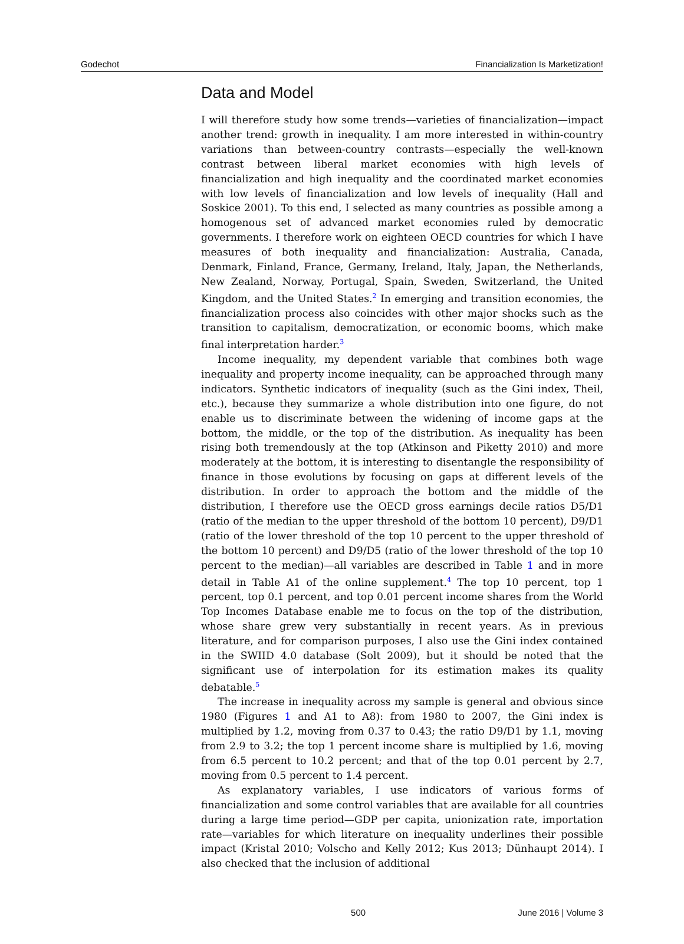Godechot Financialization Is Marketization!
Data and Model
I will therefore study how some trends—varieties of financialization—impact another trend: growth in inequality. I am more interested in within-country variations than between-country contrasts—especially the well-known contrast between liberal market economies with high levels of financialization and high inequality and the coordinated market economies with low levels of financialization and low levels of inequality (Hall and Soskice 2001). To this end, I selected as many countries as possible among a homogenous set of advanced market economies ruled by democratic governments. I therefore work on eighteen OECD countries for which I have measures of both inequality and financialization: Australia, Canada, Denmark, Finland, France, Germany, Ireland, Italy, Japan, the Netherlands, New Zealand, Norway, Portugal, Spain, Sweden, Switzerland, the United Kingdom, and the United States.<sup>2</sup> In emerging and transition economies, the financialization process also coincides with other major shocks such as the transition to capitalism, democratization, or economic booms, which make final interpretation harder.<sup>3</sup>
Income inequality, my dependent variable that combines both wage inequality and property income inequality, can be approached through many indicators. Synthetic indicators of inequality (such as the Gini index, Theil, etc.), because they summarize a whole distribution into one figure, do not enable us to discriminate between the widening of income gaps at the bottom, the middle, or the top of the distribution. As inequality has been rising both tremendously at the top (Atkinson and Piketty 2010) and more moderately at the bottom, it is interesting to disentangle the responsibility of finance in those evolutions by focusing on gaps at different levels of the distribution. In order to approach the bottom and the middle of the distribution, I therefore use the OECD gross earnings decile ratios D5/D1 (ratio of the median to the upper threshold of the bottom 10 percent), D9/D1 (ratio of the lower threshold of the top 10 percent to the upper threshold of the bottom 10 percent) and D9/D5 (ratio of the lower threshold of the top 10 percent to the median)—all variables are described in Table 1 and in more detail in Table A1 of the online supplement.<sup>4</sup> The top 10 percent, top 1 percent, top 0.1 percent, and top 0.01 percent income shares from the World Top Incomes Database enable me to focus on the top of the distribution, whose share grew very substantially in recent years. As in previous literature, and for comparison purposes, I also use the Gini index contained in the SWIID 4.0 database (Solt 2009), but it should be noted that the significant use of interpolation for its estimation makes its quality debatable.<sup>5</sup>
The increase in inequality across my sample is general and obvious since 1980 (Figures 1 and A1 to A8): from 1980 to 2007, the Gini index is multiplied by 1.2, moving from 0.37 to 0.43; the ratio D9/D1 by 1.1, moving from 2.9 to 3.2; the top 1 percent income share is multiplied by 1.6, moving from 6.5 percent to 10.2 percent; and that of the top 0.01 percent by 2.7, moving from 0.5 percent to 1.4 percent.
As explanatory variables, I use indicators of various forms of financialization and some control variables that are available for all countries during a large time period—GDP per capita, unionization rate, importation rate—variables for which literature on inequality underlines their possible impact (Kristal 2010; Volscho and Kelly 2012; Kus 2013; Dünhaupt 2014). I also checked that the inclusion of additional
500 June 2016 | Volume 3